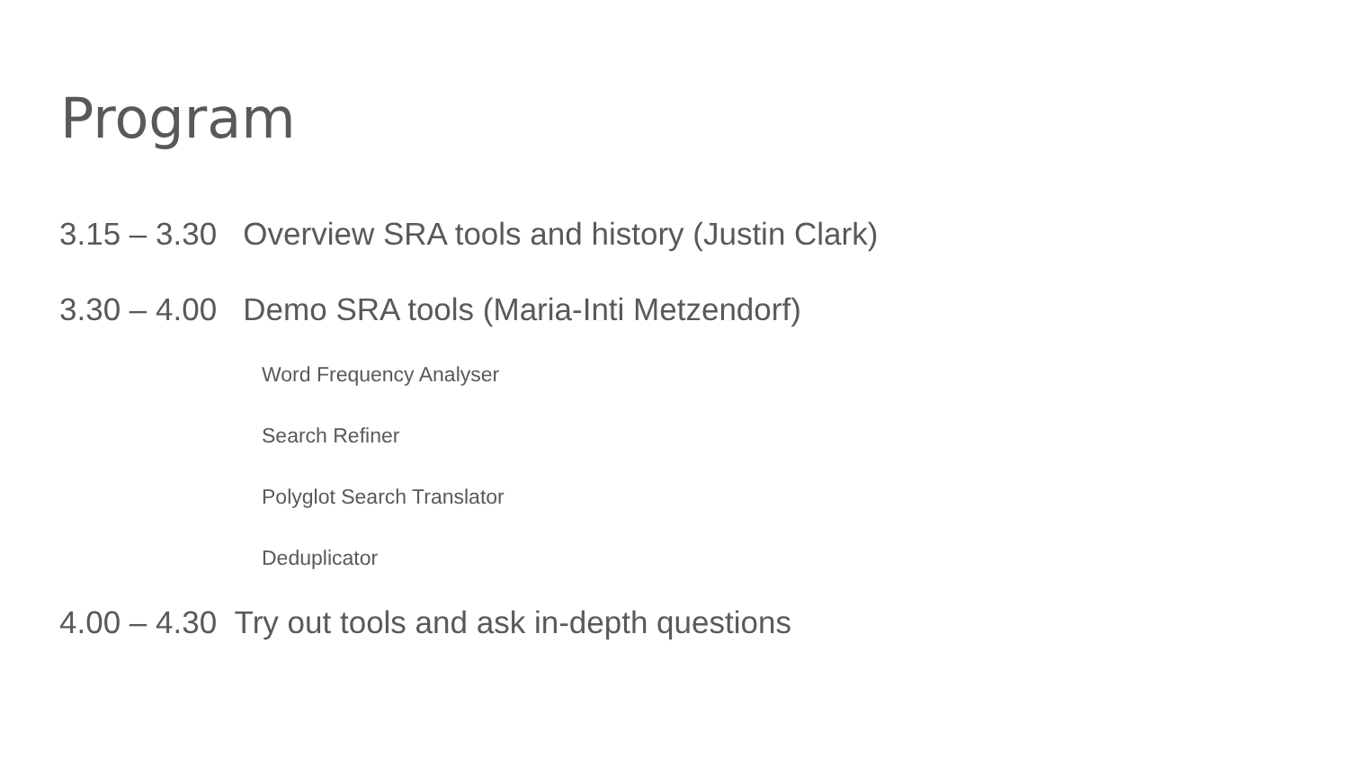Program
3.15 – 3.30 Overview SRA tools and history (Justin Clark)
3.30 – 4.00 Demo SRA tools (Maria-Inti Metzendorf)
Word Frequency Analyser
Search Refiner
Polyglot Search Translator
Deduplicator
4.00 – 4.30 Try out tools and ask in-depth questions